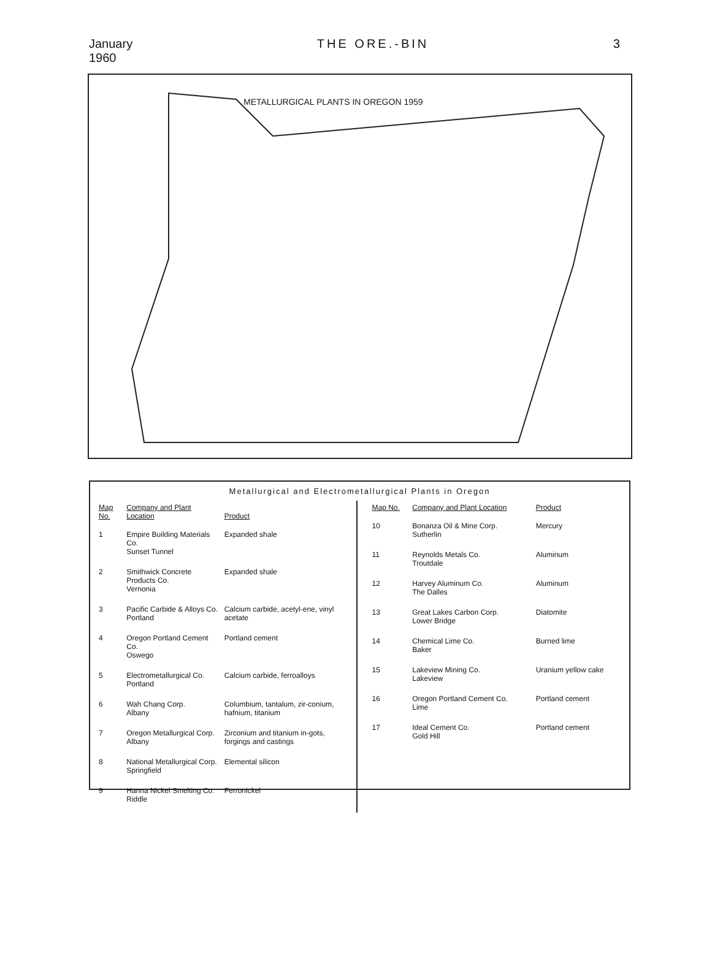January
1960 THE ORE.-BIN 3
METALLURGICAL PLANTS IN OREGON 1959
Metallurgical and Electrometallurgical Plants in Oregon
| Map No. | Company and Plant Location | Product |
| --- | --- | --- |
| 1 | Empire Building Materials Co. Sunset Tunnel | Expanded shale |
| 2 | Smithwick Concrete Products Co. Vernonia | Expanded shale |
| 3 | Pacific Carbide & Alloys Co. Portland | Calcium carbide, acetyl-ene, vinyl acetate |
| 4 | Oregon Portland Cement Co. Oswego | Portland cement |
| 5 | Electrometallurgical Co. Portland | Calcium carbide, ferroalloys |
| 6 | Wah Chang Corp. Albany | Columbium, tantalum, zir-conium, hafnium, titanium |
| 7 | Oregon Metallurgical Corp. Albany | Zirconium and titanium in-gots, forgings and castings |
| 8 | National Metallurgical Corp. Springfield | Elemental silicon |
| 9 | Hanna Nickel Smelting Co. Riddle | Ferronickel |
| Map No. | Company and Plant Location | Product |
| --- | --- | --- |
| 10 | Bonanza Oil & Mine Corp. Sutherlin | Mercury |
| 11 | Reynolds Metals Co. Troutdale | Aluminum |
| 12 | Harvey Aluminum Co. The Dalles | Aluminum |
| 13 | Great Lakes Carbon Corp. Lower Bridge | Diatomite |
| 14 | Chemical Lime Co. Baker | Burned lime |
| 15 | Lakeview Mining Co. Lakeview | Uranium yellow cake |
| 16 | Oregon Portland Cement Co. Lime | Portland cement |
| 17 | Ideal Cement Co. Gold Hill | Portland cement |